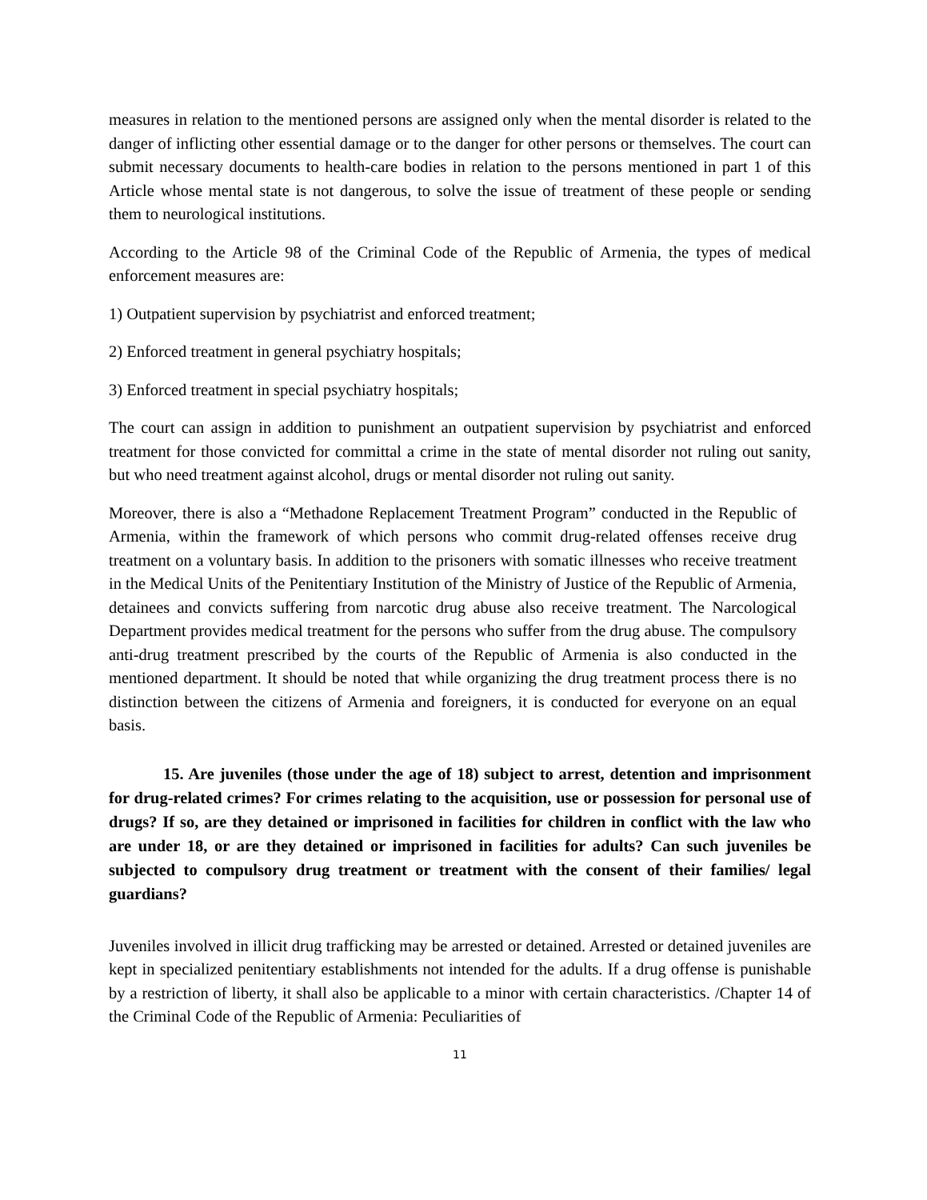measures in relation to the mentioned persons are assigned only when the mental disorder is related to the danger of inflicting other essential damage or to the danger for other persons or themselves. The court can submit necessary documents to health-care bodies in relation to the persons mentioned in part 1 of this Article whose mental state is not dangerous, to solve the issue of treatment of these people or sending them to neurological institutions.
According to the Article 98 of the Criminal Code of the Republic of Armenia, the types of medical enforcement measures are:
1) Outpatient supervision by psychiatrist and enforced treatment;
2) Enforced treatment in general psychiatry hospitals;
3) Enforced treatment in special psychiatry hospitals;
The court can assign in addition to punishment an outpatient supervision by psychiatrist and enforced treatment for those convicted for committal a crime in the state of mental disorder not ruling out sanity, but who need treatment against alcohol, drugs or mental disorder not ruling out sanity.
Moreover, there is also a “Methadone Replacement Treatment Program” conducted in the Republic of Armenia, within the framework of which persons who commit drug-related offenses receive drug treatment on a voluntary basis. In addition to the prisoners with somatic illnesses who receive treatment in the Medical Units of the Penitentiary Institution of the Ministry of Justice of the Republic of Armenia, detainees and convicts suffering from narcotic drug abuse also receive treatment. The Narcological Department provides medical treatment for the persons who suffer from the drug abuse. The compulsory anti-drug treatment prescribed by the courts of the Republic of Armenia is also conducted in the mentioned department. It should be noted that while organizing the drug treatment process there is no distinction between the citizens of Armenia and foreigners, it is conducted for everyone on an equal basis.
15. Are juveniles (those under the age of 18) subject to arrest, detention and imprisonment for drug-related crimes? For crimes relating to the acquisition, use or possession for personal use of drugs? If so, are they detained or imprisoned in facilities for children in conflict with the law who are under 18, or are they detained or imprisoned in facilities for adults? Can such juveniles be subjected to compulsory drug treatment or treatment with the consent of their families/ legal guardians?
Juveniles involved in illicit drug trafficking may be arrested or detained. Arrested or detained juveniles are kept in specialized penitentiary establishments not intended for the adults. If a drug offense is punishable by a restriction of liberty, it shall also be applicable to a minor with certain characteristics. /Chapter 14 of the Criminal Code of the Republic of Armenia: Peculiarities of
11